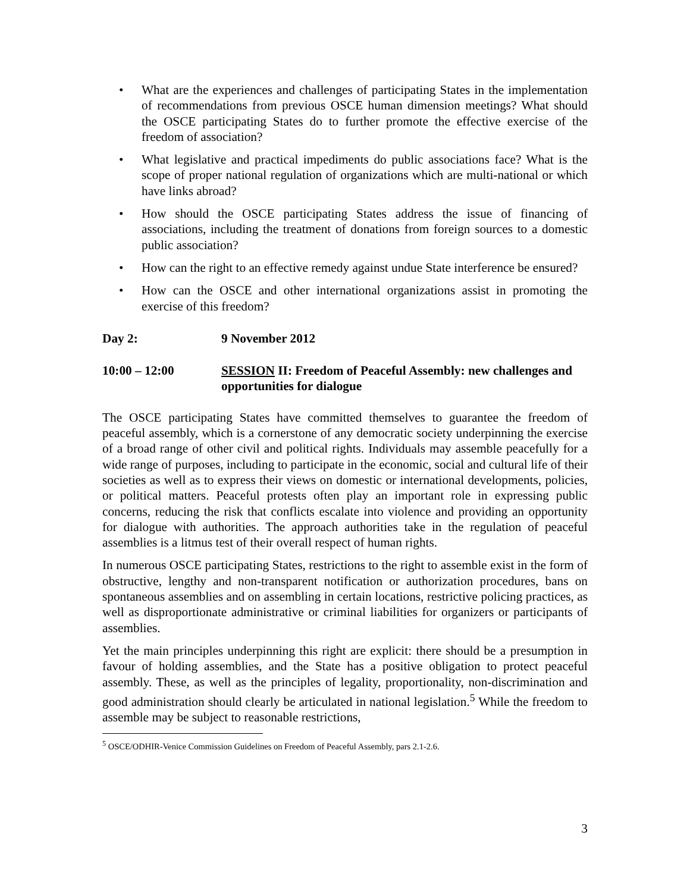• What are the experiences and challenges of participating States in the implementation of recommendations from previous OSCE human dimension meetings? What should the OSCE participating States do to further promote the effective exercise of the freedom of association?
• What legislative and practical impediments do public associations face? What is the scope of proper national regulation of organizations which are multi-national or which have links abroad?
• How should the OSCE participating States address the issue of financing of associations, including the treatment of donations from foreign sources to a domestic public association?
• How can the right to an effective remedy against undue State interference be ensured?
• How can the OSCE and other international organizations assist in promoting the exercise of this freedom?
Day 2: 9 November 2012
10:00 – 12:00 SESSION II: Freedom of Peaceful Assembly: new challenges and opportunities for dialogue
The OSCE participating States have committed themselves to guarantee the freedom of peaceful assembly, which is a cornerstone of any democratic society underpinning the exercise of a broad range of other civil and political rights. Individuals may assemble peacefully for a wide range of purposes, including to participate in the economic, social and cultural life of their societies as well as to express their views on domestic or international developments, policies, or political matters. Peaceful protests often play an important role in expressing public concerns, reducing the risk that conflicts escalate into violence and providing an opportunity for dialogue with authorities. The approach authorities take in the regulation of peaceful assemblies is a litmus test of their overall respect of human rights.
In numerous OSCE participating States, restrictions to the right to assemble exist in the form of obstructive, lengthy and non-transparent notification or authorization procedures, bans on spontaneous assemblies and on assembling in certain locations, restrictive policing practices, as well as disproportionate administrative or criminal liabilities for organizers or participants of assemblies.
Yet the main principles underpinning this right are explicit: there should be a presumption in favour of holding assemblies, and the State has a positive obligation to protect peaceful assembly. These, as well as the principles of legality, proportionality, non-discrimination and good administration should clearly be articulated in national legislation.<sup>5</sup> While the freedom to assemble may be subject to reasonable restrictions,
<sup>5</sup> OSCE/ODHIR-Venice Commission Guidelines on Freedom of Peaceful Assembly, pars 2.1-2.6.
3